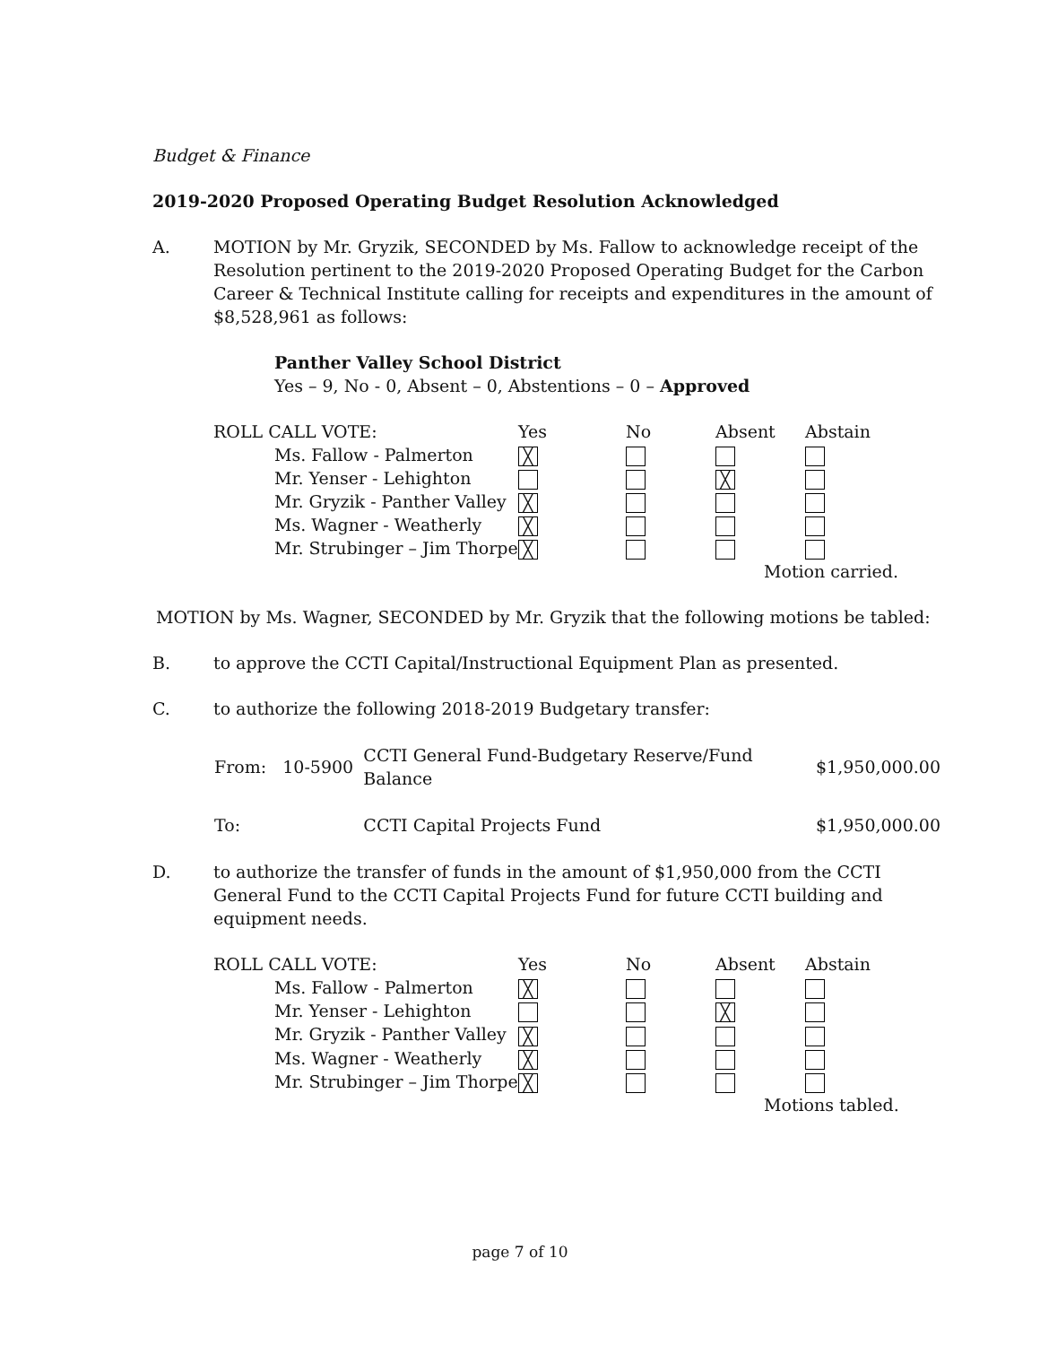Budget & Finance
2019-2020 Proposed Operating Budget Resolution Acknowledged
A. MOTION by Mr. Gryzik, SECONDED by Ms. Fallow to acknowledge receipt of the Resolution pertinent to the 2019-2020 Proposed Operating Budget for the Carbon Career & Technical Institute calling for receipts and expenditures in the amount of $8,528,961 as follows:
Panther Valley School District
Yes – 9, No - 0, Absent – 0, Abstentions – 0 – Approved
| ROLL CALL VOTE: | | Yes | No | Absent | Abstain |
| | Ms. Fallow - Palmerton | ╳ | | | |
| | Mr. Yenser - Lehighton | | | ╳ | |
| | Mr. Gryzik - Panther Valley | ╳ | | | |
| | Ms. Wagner - Weatherly | ╳ | | | |
| | Mr. Strubinger – Jim Thorpe | ╳ | | | |
Motion carried.
MOTION by Ms. Wagner, SECONDED by Mr. Gryzik that the following motions be tabled:
B. to approve the CCTI Capital/Instructional Equipment Plan as presented.
C. to authorize the following 2018-2019 Budgetary transfer:
| From: | 10-5900 | CCTI General Fund-Budgetary Reserve/Fund Balance | $1,950,000.00 |
| To: | | CCTI Capital Projects Fund | $1,950,000.00 |
D. to authorize the transfer of funds in the amount of $1,950,000 from the CCTI General Fund to the CCTI Capital Projects Fund for future CCTI building and equipment needs.
| ROLL CALL VOTE: | | Yes | No | Absent | Abstain |
| | Ms. Fallow - Palmerton | ╳ | | | |
| | Mr. Yenser - Lehighton | | | ╳ | |
| | Mr. Gryzik - Panther Valley | ╳ | | | |
| | Ms. Wagner - Weatherly | ╳ | | | |
| | Mr. Strubinger – Jim Thorpe | ╳ | | | |
Motions tabled.
page 7 of 10